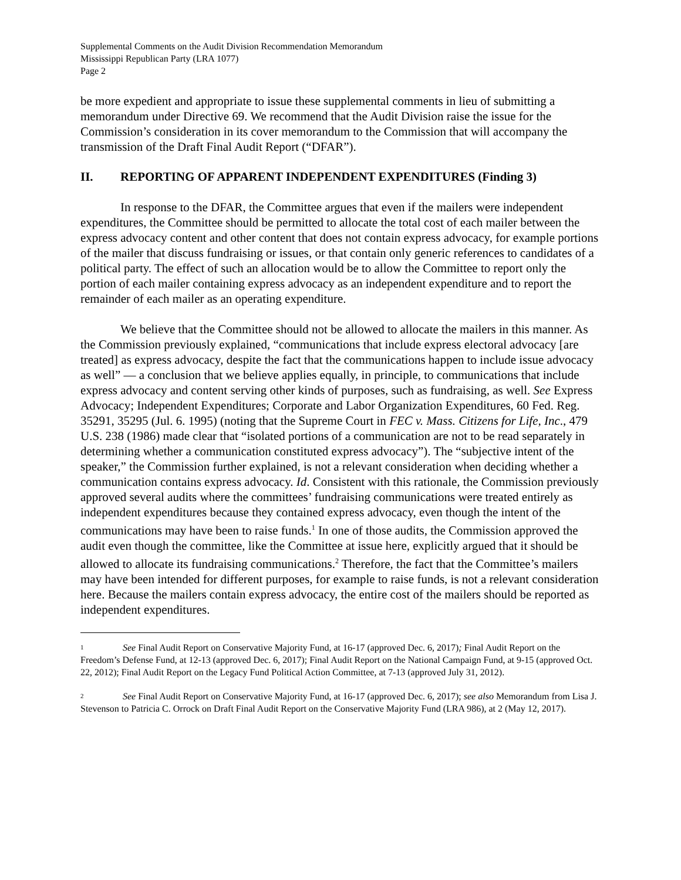Supplemental Comments on the Audit Division Recommendation Memorandum
Mississippi Republican Party (LRA 1077)
Page 2
be more expedient and appropriate to issue these supplemental comments in lieu of submitting a memorandum under Directive 69. We recommend that the Audit Division raise the issue for the Commission’s consideration in its cover memorandum to the Commission that will accompany the transmission of the Draft Final Audit Report (“DFAR”).
II. REPORTING OF APPARENT INDEPENDENT EXPENDITURES (Finding 3)
In response to the DFAR, the Committee argues that even if the mailers were independent expenditures, the Committee should be permitted to allocate the total cost of each mailer between the express advocacy content and other content that does not contain express advocacy, for example portions of the mailer that discuss fundraising or issues, or that contain only generic references to candidates of a political party. The effect of such an allocation would be to allow the Committee to report only the portion of each mailer containing express advocacy as an independent expenditure and to report the remainder of each mailer as an operating expenditure.
We believe that the Committee should not be allowed to allocate the mailers in this manner. As the Commission previously explained, “communications that include express electoral advocacy [are treated] as express advocacy, despite the fact that the communications happen to include issue advocacy as well” — a conclusion that we believe applies equally, in principle, to communications that include express advocacy and content serving other kinds of purposes, such as fundraising, as well. See Express Advocacy; Independent Expenditures; Corporate and Labor Organization Expenditures, 60 Fed. Reg. 35291, 35295 (Jul. 6. 1995) (noting that the Supreme Court in FEC v. Mass. Citizens for Life, Inc., 479 U.S. 238 (1986) made clear that “isolated portions of a communication are not to be read separately in determining whether a communication constituted express advocacy”). The “subjective intent of the speaker,” the Commission further explained, is not a relevant consideration when deciding whether a communication contains express advocacy. Id. Consistent with this rationale, the Commission previously approved several audits where the committees’ fundraising communications were treated entirely as independent expenditures because they contained express advocacy, even though the intent of the communications may have been to raise funds.<sup>1</sup> In one of those audits, the Commission approved the audit even though the committee, like the Committee at issue here, explicitly argued that it should be allowed to allocate its fundraising communications.<sup>2</sup> Therefore, the fact that the Committee’s mailers may have been intended for different purposes, for example to raise funds, is not a relevant consideration here. Because the mailers contain express advocacy, the entire cost of the mailers should be reported as independent expenditures.
1 See Final Audit Report on Conservative Majority Fund, at 16-17 (approved Dec. 6, 2017); Final Audit Report on the Freedom’s Defense Fund, at 12-13 (approved Dec. 6, 2017); Final Audit Report on the National Campaign Fund, at 9-15 (approved Oct. 22, 2012); Final Audit Report on the Legacy Fund Political Action Committee, at 7-13 (approved July 31, 2012).
2 See Final Audit Report on Conservative Majority Fund, at 16-17 (approved Dec. 6, 2017); see also Memorandum from Lisa J. Stevenson to Patricia C. Orrock on Draft Final Audit Report on the Conservative Majority Fund (LRA 986), at 2 (May 12, 2017).